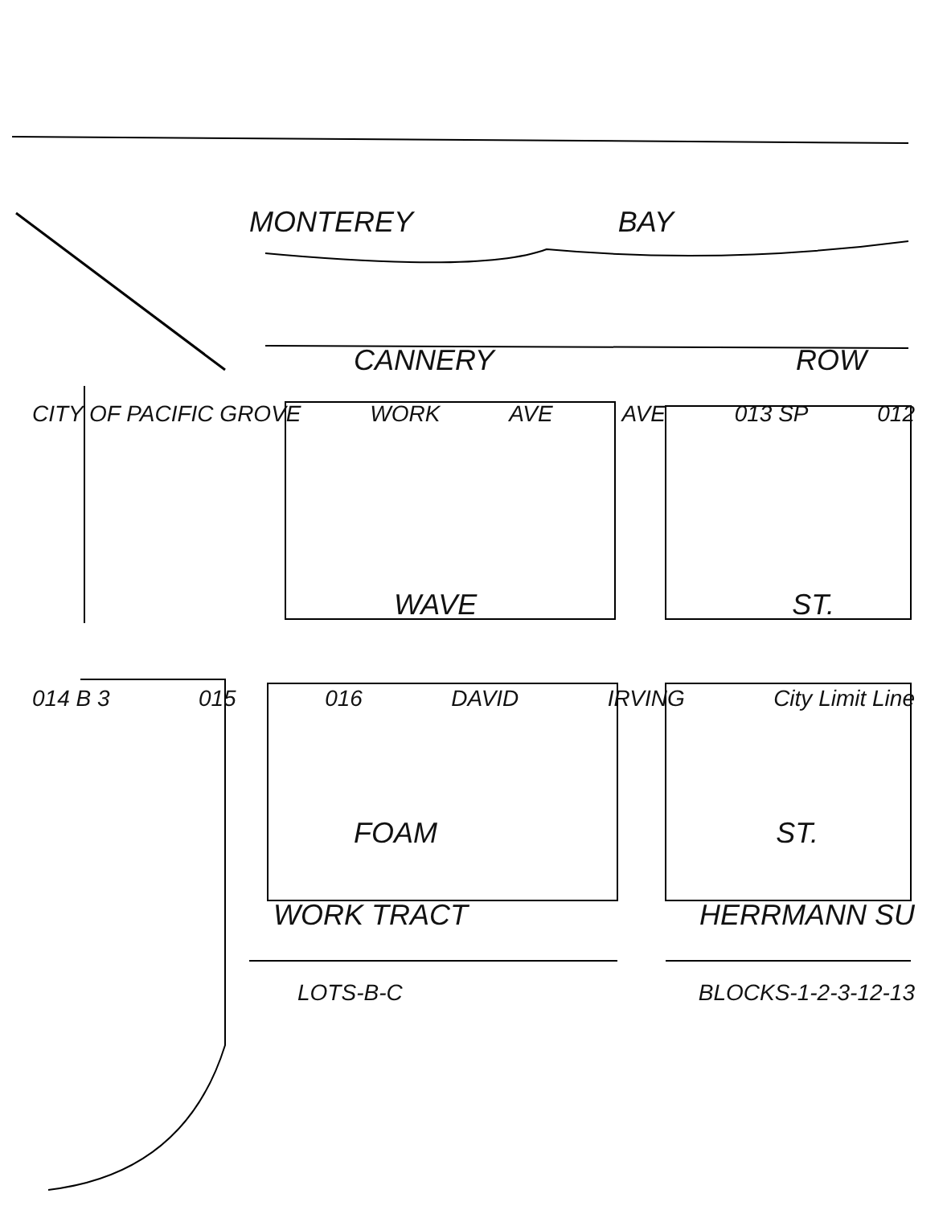MONTEREY BAY
CANNERY ROW
CITY OF PACIFIC GROVE WORK AVE AVE 013 SP 012
WAVE ST.
014 B 3 015 016 DAVID IRVING City Limit Line
FOAM ST.
WORK TRACT HERRMANN SU
LOTS-B-C BLOCKS-1-2-3-12-13